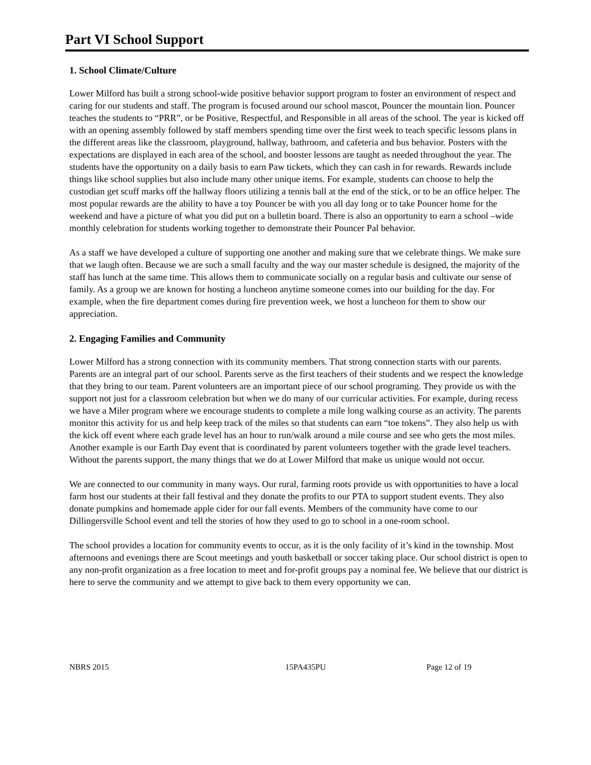Part VI School Support
1. School Climate/Culture
Lower Milford has built a strong school-wide positive behavior support program to foster an environment of respect and caring for our students and staff. The program is focused around our school mascot, Pouncer the mountain lion. Pouncer teaches the students to “PRR”, or be Positive, Respectful, and Responsible in all areas of the school. The year is kicked off with an opening assembly followed by staff members spending time over the first week to teach specific lessons plans in the different areas like the classroom, playground, hallway, bathroom, and cafeteria and bus behavior. Posters with the expectations are displayed in each area of the school, and booster lessons are taught as needed throughout the year. The students have the opportunity on a daily basis to earn Paw tickets, which they can cash in for rewards. Rewards include things like school supplies but also include many other unique items. For example, students can choose to help the custodian get scuff marks off the hallway floors utilizing a tennis ball at the end of the stick, or to be an office helper. The most popular rewards are the ability to have a toy Pouncer be with you all day long or to take Pouncer home for the weekend and have a picture of what you did put on a bulletin board. There is also an opportunity to earn a school –wide monthly celebration for students working together to demonstrate their Pouncer Pal behavior.
As a staff we have developed a culture of supporting one another and making sure that we celebrate things. We make sure that we laugh often. Because we are such a small faculty and the way our master schedule is designed, the majority of the staff has lunch at the same time. This allows them to communicate socially on a regular basis and cultivate our sense of family. As a group we are known for hosting a luncheon anytime someone comes into our building for the day. For example, when the fire department comes during fire prevention week, we host a luncheon for them to show our appreciation.
2. Engaging Families and Community
Lower Milford has a strong connection with its community members. That strong connection starts with our parents. Parents are an integral part of our school. Parents serve as the first teachers of their students and we respect the knowledge that they bring to our team. Parent volunteers are an important piece of our school programing. They provide us with the support not just for a classroom celebration but when we do many of our curricular activities. For example, during recess we have a Miler program where we encourage students to complete a mile long walking course as an activity. The parents monitor this activity for us and help keep track of the miles so that students can earn “toe tokens”. They also help us with the kick off event where each grade level has an hour to run/walk around a mile course and see who gets the most miles. Another example is our Earth Day event that is coordinated by parent volunteers together with the grade level teachers. Without the parents support, the many things that we do at Lower Milford that make us unique would not occur.
We are connected to our community in many ways. Our rural, farming roots provide us with opportunities to have a local farm host our students at their fall festival and they donate the profits to our PTA to support student events. They also donate pumpkins and homemade apple cider for our fall events. Members of the community have come to our Dillingersville School event and tell the stories of how they used to go to school in a one-room school.
The school provides a location for community events to occur, as it is the only facility of it’s kind in the township. Most afternoons and evenings there are Scout meetings and youth basketball or soccer taking place. Our school district is open to any non-profit organization as a free location to meet and for-profit groups pay a nominal fee. We believe that our district is here to serve the community and we attempt to give back to them every opportunity we can.
NBRS 2015 15PA435PU Page 12 of 19